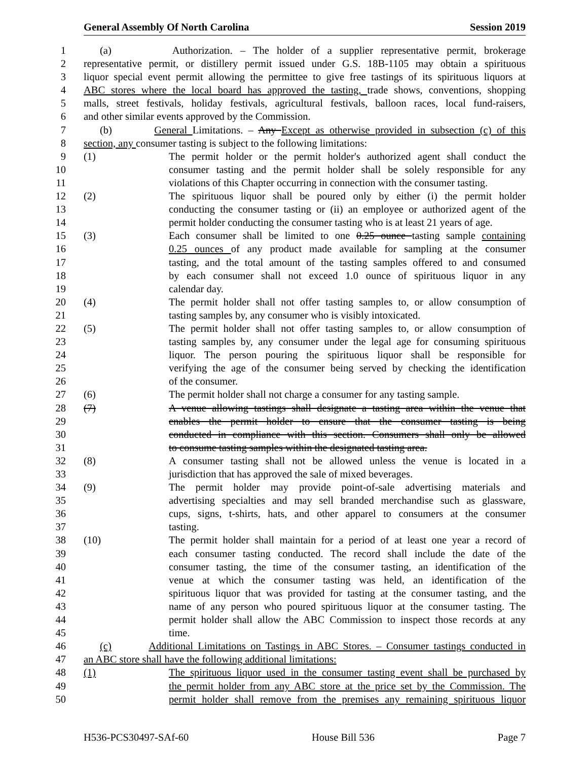General Assembly Of North Carolina Session 2019
1 (a) Authorization. – The holder of a supplier representative permit, brokerage
2 representative permit, or distillery permit issued under G.S. 18B-1105 may obtain a spirituous
3 liquor special event permit allowing the permittee to give free tastings of its spirituous liquors at
4 ABC stores where the local board has approved the tasting, trade shows, conventions, shopping
5 malls, street festivals, holiday festivals, agricultural festivals, balloon races, local fund-raisers,
6 and other similar events approved by the Commission.
7 (b) General Limitations. – Any Except as otherwise provided in subsection (c) of this
8 section, any consumer tasting is subject to the following limitations:
9 (1) The permit holder or the permit holder's authorized agent shall conduct the
10 consumer tasting and the permit holder shall be solely responsible for any
11 violations of this Chapter occurring in connection with the consumer tasting.
12 (2) The spirituous liquor shall be poured only by either (i) the permit holder
13 conducting the consumer tasting or (ii) an employee or authorized agent of the
14 permit holder conducting the consumer tasting who is at least 21 years of age.
15 (3) Each consumer shall be limited to one 0.25 ounce tasting sample containing
16 0.25 ounces of any product made available for sampling at the consumer
17 tasting, and the total amount of the tasting samples offered to and consumed
18 by each consumer shall not exceed 1.0 ounce of spirituous liquor in any
19 calendar day.
20 (4) The permit holder shall not offer tasting samples to, or allow consumption of
21 tasting samples by, any consumer who is visibly intoxicated.
22 (5) The permit holder shall not offer tasting samples to, or allow consumption of
23 tasting samples by, any consumer under the legal age for consuming spirituous
24 liquor. The person pouring the spirituous liquor shall be responsible for
25 verifying the age of the consumer being served by checking the identification
26 of the consumer.
27 (6) The permit holder shall not charge a consumer for any tasting sample.
28 (7) A venue allowing tastings shall designate a tasting area within the venue that
29 enables the permit holder to ensure that the consumer tasting is being
30 conducted in compliance with this section. Consumers shall only be allowed
31 to consume tasting samples within the designated tasting area.
32 (8) A consumer tasting shall not be allowed unless the venue is located in a
33 jurisdiction that has approved the sale of mixed beverages.
34 (9) The permit holder may provide point-of-sale advertising materials and
35 advertising specialties and may sell branded merchandise such as glassware,
36 cups, signs, t-shirts, hats, and other apparel to consumers at the consumer
37 tasting.
38 (10) The permit holder shall maintain for a period of at least one year a record of
39 each consumer tasting conducted. The record shall include the date of the
40 consumer tasting, the time of the consumer tasting, an identification of the
41 venue at which the consumer tasting was held, an identification of the
42 spirituous liquor that was provided for tasting at the consumer tasting, and the
43 name of any person who poured spirituous liquor at the consumer tasting. The
44 permit holder shall allow the ABC Commission to inspect those records at any
45 time.
46 (c) Additional Limitations on Tastings in ABC Stores. – Consumer tastings conducted in
47 an ABC store shall have the following additional limitations:
48 (1) The spirituous liquor used in the consumer tasting event shall be purchased by
49 the permit holder from any ABC store at the price set by the Commission. The
50 permit holder shall remove from the premises any remaining spirituous liquor
H536-PCS30497-SAf-60 House Bill 536 Page 7